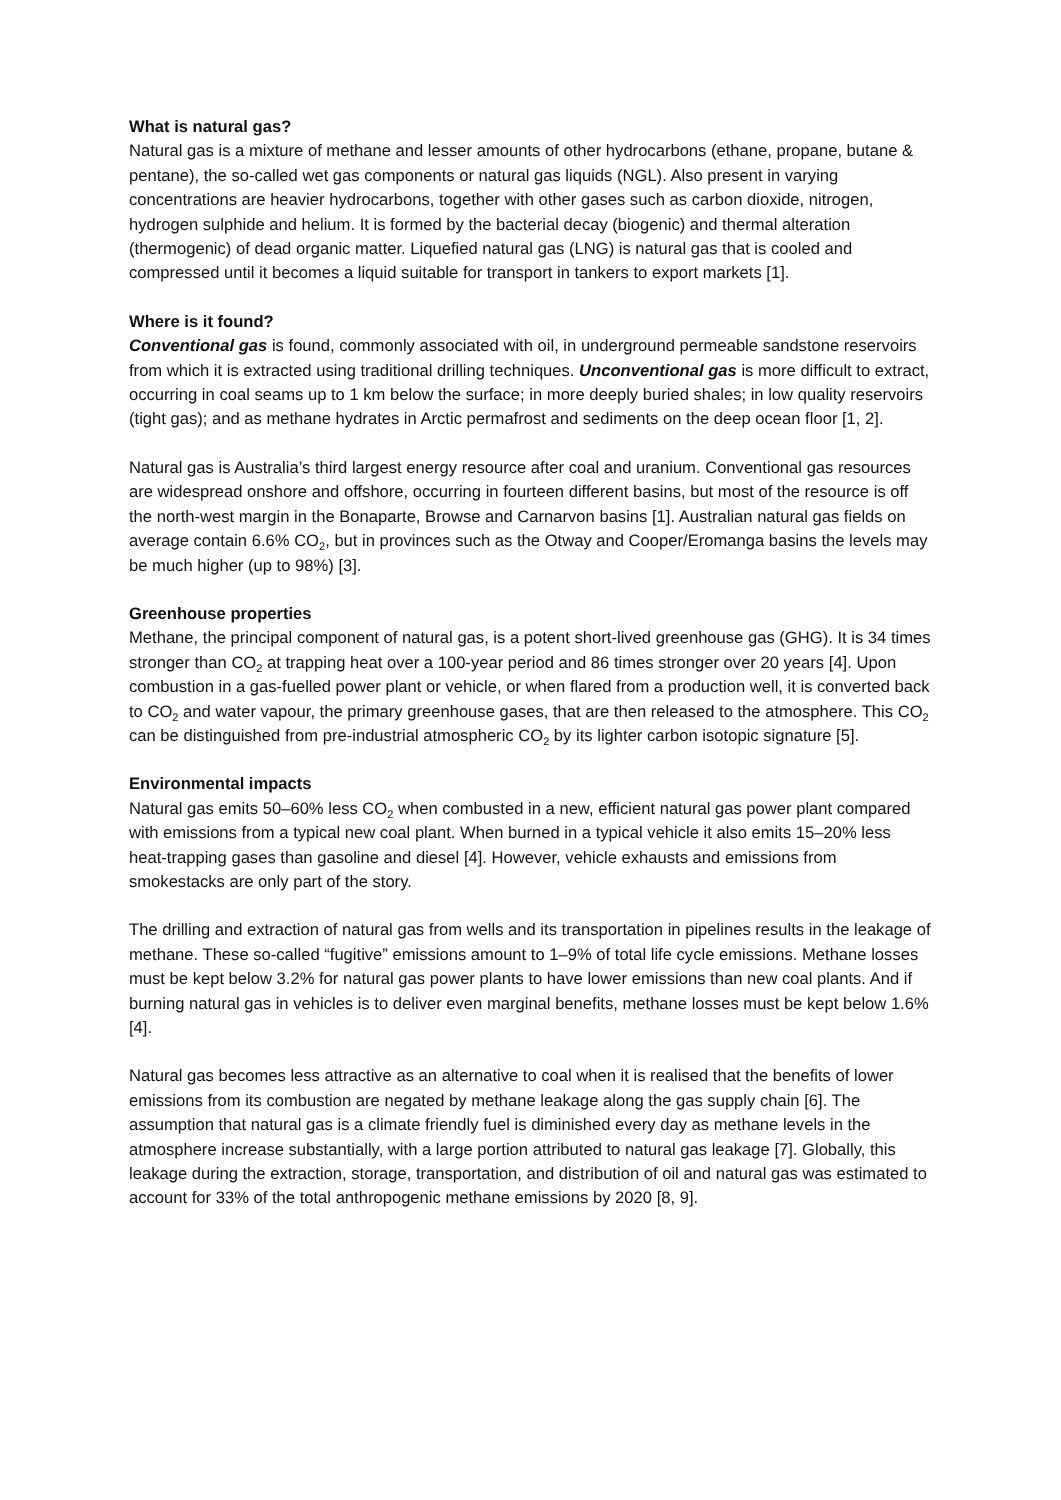What is natural gas?
Natural gas is a mixture of methane and lesser amounts of other hydrocarbons (ethane, propane, butane & pentane), the so-called wet gas components or natural gas liquids (NGL). Also present in varying concentrations are heavier hydrocarbons, together with other gases such as carbon dioxide, nitrogen, hydrogen sulphide and helium. It is formed by the bacterial decay (biogenic) and thermal alteration (thermogenic) of dead organic matter. Liquefied natural gas (LNG) is natural gas that is cooled and compressed until it becomes a liquid suitable for transport in tankers to export markets [1].
Where is it found?
Conventional gas is found, commonly associated with oil, in underground permeable sandstone reservoirs from which it is extracted using traditional drilling techniques. Unconventional gas is more difficult to extract, occurring in coal seams up to 1 km below the surface; in more deeply buried shales; in low quality reservoirs (tight gas); and as methane hydrates in Arctic permafrost and sediments on the deep ocean floor [1, 2].
Natural gas is Australia’s third largest energy resource after coal and uranium. Conventional gas resources are widespread onshore and offshore, occurring in fourteen different basins, but most of the resource is off the north-west margin in the Bonaparte, Browse and Carnarvon basins [1]. Australian natural gas fields on average contain 6.6% CO<sub>2</sub>, but in provinces such as the Otway and Cooper/Eromanga basins the levels may be much higher (up to 98%) [3].
Greenhouse properties
Methane, the principal component of natural gas, is a potent short-lived greenhouse gas (GHG). It is 34 times stronger than CO<sub>2</sub> at trapping heat over a 100-year period and 86 times stronger over 20 years [4]. Upon combustion in a gas-fuelled power plant or vehicle, or when flared from a production well, it is converted back to CO<sub>2</sub> and water vapour, the primary greenhouse gases, that are then released to the atmosphere. This CO<sub>2</sub> can be distinguished from pre-industrial atmospheric CO<sub>2</sub> by its lighter carbon isotopic signature [5].
Environmental impacts
Natural gas emits 50–60% less CO<sub>2</sub> when combusted in a new, efficient natural gas power plant compared with emissions from a typical new coal plant. When burned in a typical vehicle it also emits 15–20% less heat-trapping gases than gasoline and diesel [4]. However, vehicle exhausts and emissions from smokestacks are only part of the story.
The drilling and extraction of natural gas from wells and its transportation in pipelines results in the leakage of methane. These so-called “fugitive” emissions amount to 1–9% of total life cycle emissions. Methane losses must be kept below 3.2% for natural gas power plants to have lower emissions than new coal plants. And if burning natural gas in vehicles is to deliver even marginal benefits, methane losses must be kept below 1.6% [4].
Natural gas becomes less attractive as an alternative to coal when it is realised that the benefits of lower emissions from its combustion are negated by methane leakage along the gas supply chain [6]. The assumption that natural gas is a climate friendly fuel is diminished every day as methane levels in the atmosphere increase substantially, with a large portion attributed to natural gas leakage [7]. Globally, this leakage during the extraction, storage, transportation, and distribution of oil and natural gas was estimated to account for 33% of the total anthropogenic methane emissions by 2020 [8, 9].